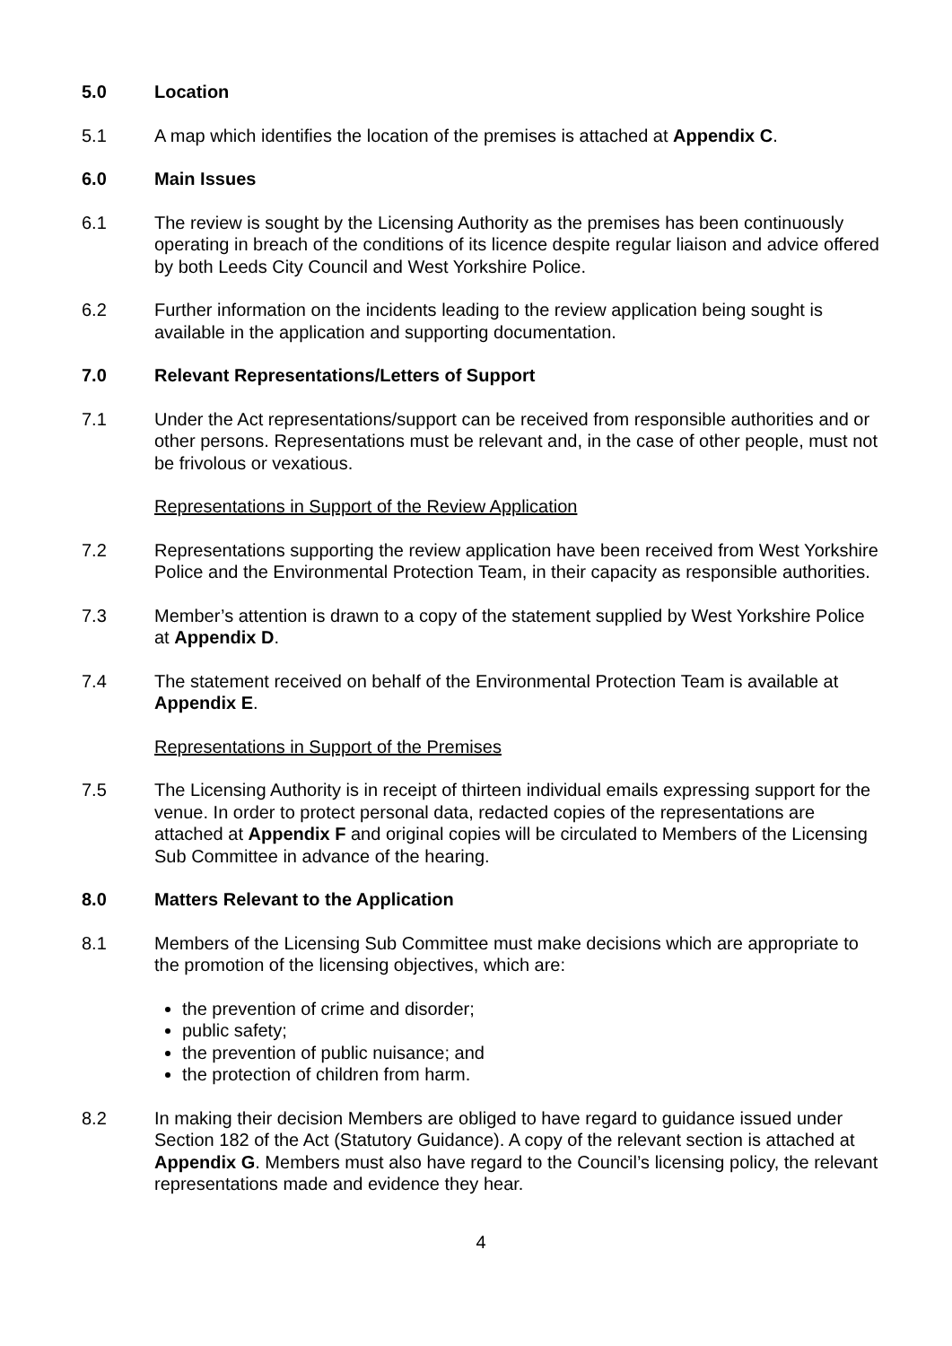5.0 Location
5.1 A map which identifies the location of the premises is attached at Appendix C.
6.0 Main Issues
6.1 The review is sought by the Licensing Authority as the premises has been continuously operating in breach of the conditions of its licence despite regular liaison and advice offered by both Leeds City Council and West Yorkshire Police.
6.2 Further information on the incidents leading to the review application being sought is available in the application and supporting documentation.
7.0 Relevant Representations/Letters of Support
7.1 Under the Act representations/support can be received from responsible authorities and or other persons. Representations must be relevant and, in the case of other people, must not be frivolous or vexatious.
Representations in Support of the Review Application
7.2 Representations supporting the review application have been received from West Yorkshire Police and the Environmental Protection Team, in their capacity as responsible authorities.
7.3 Member’s attention is drawn to a copy of the statement supplied by West Yorkshire Police at Appendix D.
7.4 The statement received on behalf of the Environmental Protection Team is available at Appendix E.
Representations in Support of the Premises
7.5 The Licensing Authority is in receipt of thirteen individual emails expressing support for the venue. In order to protect personal data, redacted copies of the representations are attached at Appendix F and original copies will be circulated to Members of the Licensing Sub Committee in advance of the hearing.
8.0 Matters Relevant to the Application
8.1 Members of the Licensing Sub Committee must make decisions which are appropriate to the promotion of the licensing objectives, which are:
the prevention of crime and disorder;
public safety;
the prevention of public nuisance; and
the protection of children from harm.
8.2 In making their decision Members are obliged to have regard to guidance issued under Section 182 of the Act (Statutory Guidance). A copy of the relevant section is attached at Appendix G. Members must also have regard to the Council’s licensing policy, the relevant representations made and evidence they hear.
4